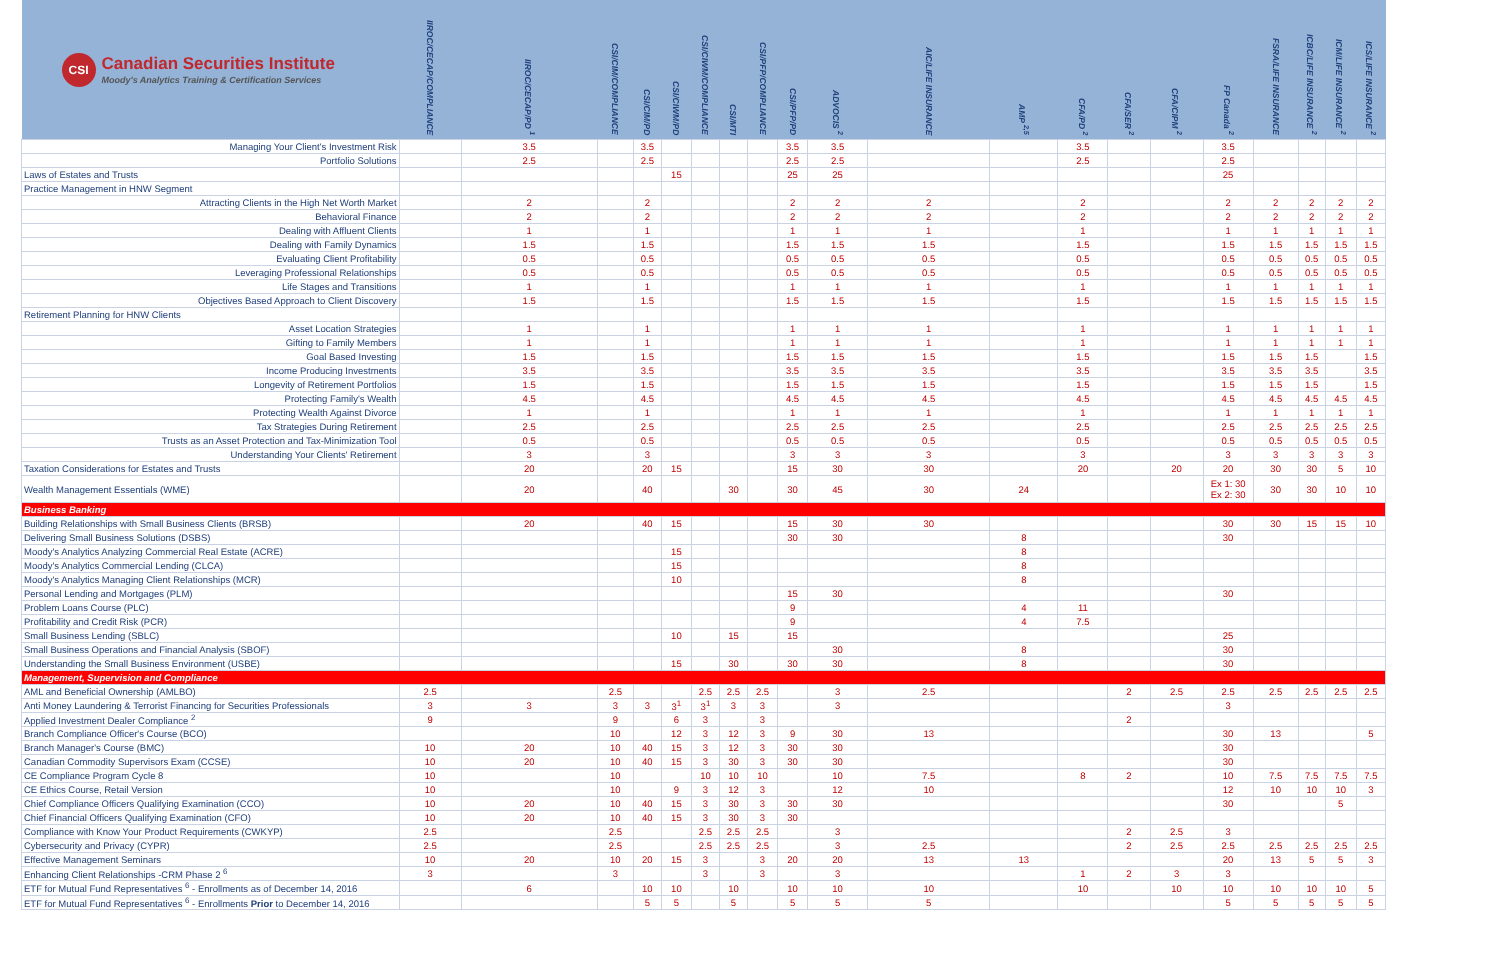| CSI Canadian Securities Institute Moody's Analytics Training & Certification Services | IIROC/CECAP/COMPLIANCE | IIROC/CECAP/PD <sup>1</sup> | CSI/CIM/COMPLIANCE | CSI/CIM/PD | CSI/CIWM/PD | CSI/CIWM/COMPLIANCE | CSI/MTI | CSI/PFP/COMPLIANCE | CSI/PFP/PD | ADVOCIS <sup>2</sup> | AIC/LIFE INSURANCE | AMP <sup>2,5</sup> | CFA/PD <sup>2</sup> | CFA/SER <sup>2</sup> | CFA/CIPM <sup>2</sup> | FP Canada <sup>2</sup> | FSRA/LIFE INSURANCE | ICBC/LIFE INSURANCE <sup>2</sup> | ICM/LIFE INSURANCE <sup>2</sup> | ICS/LIFE INSURANCE <sup>2</sup> |
| --- | --- | --- | --- | --- | --- | --- | --- | --- | --- | --- | --- | --- | --- | --- | --- | --- | --- | --- | --- | --- |
| Managing Your Client's Investment Risk | | 3.5 | | 3.5 | | | | | 3.5 | 3.5 | | | 3.5 | | | 3.5 | | | | |
| Portfolio Solutions | | 2.5 | | 2.5 | | | | | 2.5 | 2.5 | | | 2.5 | | | 2.5 | | | | |
| Laws of Estates and Trusts | | | | | 15 | | | | 25 | 25 | | | | | | 25 | | | | |
| Practice Management in HNW Segment | | | | | | | | | | | | | | | | | | | | |
| Attracting Clients in the High Net Worth Market | | 2 | | 2 | | | | | 2 | 2 | 2 | | 2 | | | 2 | 2 | 2 | 2 | 2 |
| Behavioral Finance | | 2 | | 2 | | | | | 2 | 2 | 2 | | 2 | | | 2 | 2 | 2 | 2 | 2 |
| Dealing with Affluent Clients | | 1 | | 1 | | | | | 1 | 1 | 1 | | 1 | | | 1 | 1 | 1 | 1 | 1 |
| Dealing with Family Dynamics | | 1.5 | | 1.5 | | | | | 1.5 | 1.5 | 1.5 | | 1.5 | | | 1.5 | 1.5 | 1.5 | 1.5 | 1.5 |
| Evaluating Client Profitability | | 0.5 | | 0.5 | | | | | 0.5 | 0.5 | 0.5 | | 0.5 | | | 0.5 | 0.5 | 0.5 | 0.5 | 0.5 |
| Leveraging Professional Relationships | | 0.5 | | 0.5 | | | | | 0.5 | 0.5 | 0.5 | | 0.5 | | | 0.5 | 0.5 | 0.5 | 0.5 | 0.5 |
| Life Stages and Transitions | | 1 | | 1 | | | | | 1 | 1 | 1 | | 1 | | | 1 | 1 | 1 | 1 | 1 |
| Objectives Based Approach to Client Discovery | | 1.5 | | 1.5 | | | | | 1.5 | 1.5 | 1.5 | | 1.5 | | | 1.5 | 1.5 | 1.5 | 1.5 | 1.5 |
| Retirement Planning for HNW Clients | | | | | | | | | | | | | | | | | | | | |
| Asset Location Strategies | | 1 | | 1 | | | | | 1 | 1 | 1 | | 1 | | | 1 | 1 | 1 | 1 | 1 |
| Gifting to Family Members | | 1 | | 1 | | | | | 1 | 1 | 1 | | 1 | | | 1 | 1 | 1 | 1 | 1 |
| Goal Based Investing | | 1.5 | | 1.5 | | | | | 1.5 | 1.5 | 1.5 | | 1.5 | | | 1.5 | 1.5 | 1.5 | | 1.5 |
| Income Producing Investments | | 3.5 | | 3.5 | | | | | 3.5 | 3.5 | 3.5 | | 3.5 | | | 3.5 | 3.5 | 3.5 | | 3.5 |
| Longevity of Retirement Portfolios | | 1.5 | | 1.5 | | | | | 1.5 | 1.5 | 1.5 | | 1.5 | | | 1.5 | 1.5 | 1.5 | | 1.5 |
| Protecting Family's Wealth | | 4.5 | | 4.5 | | | | | 4.5 | 4.5 | 4.5 | | 4.5 | | | 4.5 | 4.5 | 4.5 | 4.5 | 4.5 |
| Protecting Wealth Against Divorce | | 1 | | 1 | | | | | 1 | 1 | 1 | | 1 | | | 1 | 1 | 1 | 1 | 1 |
| Tax Strategies During Retirement | | 2.5 | | 2.5 | | | | | 2.5 | 2.5 | 2.5 | | 2.5 | | | 2.5 | 2.5 | 2.5 | 2.5 | 2.5 |
| Trusts as an Asset Protection and Tax-Minimization Tool | | 0.5 | | 0.5 | | | | | 0.5 | 0.5 | 0.5 | | 0.5 | | | 0.5 | 0.5 | 0.5 | 0.5 | 0.5 |
| Understanding Your Clients' Retirement | | 3 | | 3 | | | | | 3 | 3 | 3 | | 3 | | | 3 | 3 | 3 | 3 | 3 |
| Taxation Considerations for Estates and Trusts | | 20 | | 20 | 15 | | | | 15 | 30 | 30 | | 20 | | 20 | 20 | 30 | 30 | 5 | 10 |
| Wealth Management Essentials (WME) | | 20 | | 40 | | | 30 | | 30 | 45 | 30 | 24 | | | | Ex 1: 30 Ex 2: 30 | 30 | 30 | 10 | 10 |
| Business Banking | | | | | | | | | | | | | | | | | | | | |
| Building Relationships with Small Business Clients (BRSB) | | 20 | | 40 | 15 | | | | 15 | 30 | 30 | | | | | 30 | 30 | 15 | 15 | 10 |
| Delivering Small Business Solutions (DSBS) | | | | | | | | | 30 | 30 | | 8 | | | | 30 | | | | |
| Moody's Analytics Analyzing Commercial Real Estate (ACRE) | | | | | 15 | | | | | | | 8 | | | | | | | | |
| Moody's Analytics Commercial Lending (CLCA) | | | | | 15 | | | | | | | 8 | | | | | | | | |
| Moody's Analytics Managing Client Relationships (MCR) | | | | | 10 | | | | | | | 8 | | | | | | | | |
| Personal Lending and Mortgages (PLM) | | | | | | | | | 15 | 30 | | | | | | 30 | | | | |
| Problem Loans Course (PLC) | | | | | | | | | 9 | | | 4 | 11 | | | | | | | |
| Profitability and Credit Risk (PCR) | | | | | | | | | 9 | | | 4 | 7.5 | | | | | | | |
| Small Business Lending (SBLC) | | | | | 10 | | 15 | | 15 | | | | | | | 25 | | | | |
| Small Business Operations and Financial Analysis (SBOF) | | | | | | | | | | 30 | | 8 | | | | 30 | | | | |
| Understanding the Small Business Environment (USBE) | | | | | 15 | | 30 | | 30 | 30 | | 8 | | | | 30 | | | | |
| Management, Supervision and Compliance | | | | | | | | | | | | | | | | | | | | |
| AML and Beneficial Ownership (AMLBO) | 2.5 | | 2.5 | | | 2.5 | 2.5 | 2.5 | | 3 | 2.5 | | | 2 | 2.5 | 2.5 | 2.5 | 2.5 | 2.5 | 2.5 |
| Anti Money Laundering & Terrorist Financing for Securities Professionals | 3 | 3 | 3 | 3 | 3<sup>1</sup> | 3<sup>1</sup> | 3 | 3 | | 3 | | | | | | 3 | | | | |
| Applied Investment Dealer Compliance <sup>2</sup> | 9 | | 9 | | 6 | 3 | | 3 | | | | | | 2 | | | | | | |
| Branch Compliance Officer's Course (BCO) | | | 10 | | 12 | 3 | 12 | 3 | 9 | 30 | 13 | | | | | 30 | 13 | | | 5 |
| Branch Manager's Course (BMC) | 10 | 20 | 10 | 40 | 15 | 3 | 12 | 3 | 30 | 30 | | | | | | 30 | | | | |
| Canadian Commodity Supervisors Exam (CCSE) | 10 | 20 | 10 | 40 | 15 | 3 | 30 | 3 | 30 | 30 | | | | | | 30 | | | | |
| CE Compliance Program Cycle 8 | 10 | | 10 | | | 10 | 10 | 10 | | 10 | 7.5 | | 8 | 2 | | 10 | 7.5 | 7.5 | 7.5 | 7.5 |
| CE Ethics Course, Retail Version | 10 | | 10 | | 9 | 3 | 12 | 3 | | 12 | 10 | | | | | 12 | 10 | 10 | 10 | 3 |
| Chief Compliance Officers Qualifying Examination (CCO) | 10 | 20 | 10 | 40 | 15 | 3 | 30 | 3 | 30 | 30 | | | | | | 30 | | | 5 | |
| Chief Financial Officers Qualifying Examination (CFO) | 10 | 20 | 10 | 40 | 15 | 3 | 30 | 3 | 30 | | | | | | | | | | | |
| Compliance with Know Your Product Requirements (CWKYP) | 2.5 | | 2.5 | | | 2.5 | 2.5 | 2.5 | | 3 | | | | 2 | 2.5 | 3 | | | | |
| Cybersecurity and Privacy (CYPR) | 2.5 | | 2.5 | | | 2.5 | 2.5 | 2.5 | | 3 | 2.5 | | | 2 | 2.5 | 2.5 | 2.5 | 2.5 | 2.5 | 2.5 |
| Effective Management Seminars | 10 | 20 | 10 | 20 | 15 | 3 | | 3 | 20 | 20 | 13 | 13 | | | | 20 | 13 | 5 | 5 | 3 |
| Enhancing Client Relationships -CRM Phase 2 <sup>6</sup> | 3 | | 3 | | | 3 | | 3 | | 3 | | | 1 | 2 | 3 | 3 | | | | |
| ETF for Mutual Fund Representatives <sup>6</sup> - Enrollments as of December 14, 2016 | | 6 | | 10 | 10 | | 10 | | 10 | 10 | 10 | | 10 | | 10 | 10 | 10 | 10 | 10 | 5 |
| ETF for Mutual Fund Representatives <sup>6</sup> - Enrollments Prior to December 14, 2016 | | | | 5 | 5 | | 5 | | 5 | 5 | 5 | | | | | 5 | 5 | 5 | 5 | 5 |